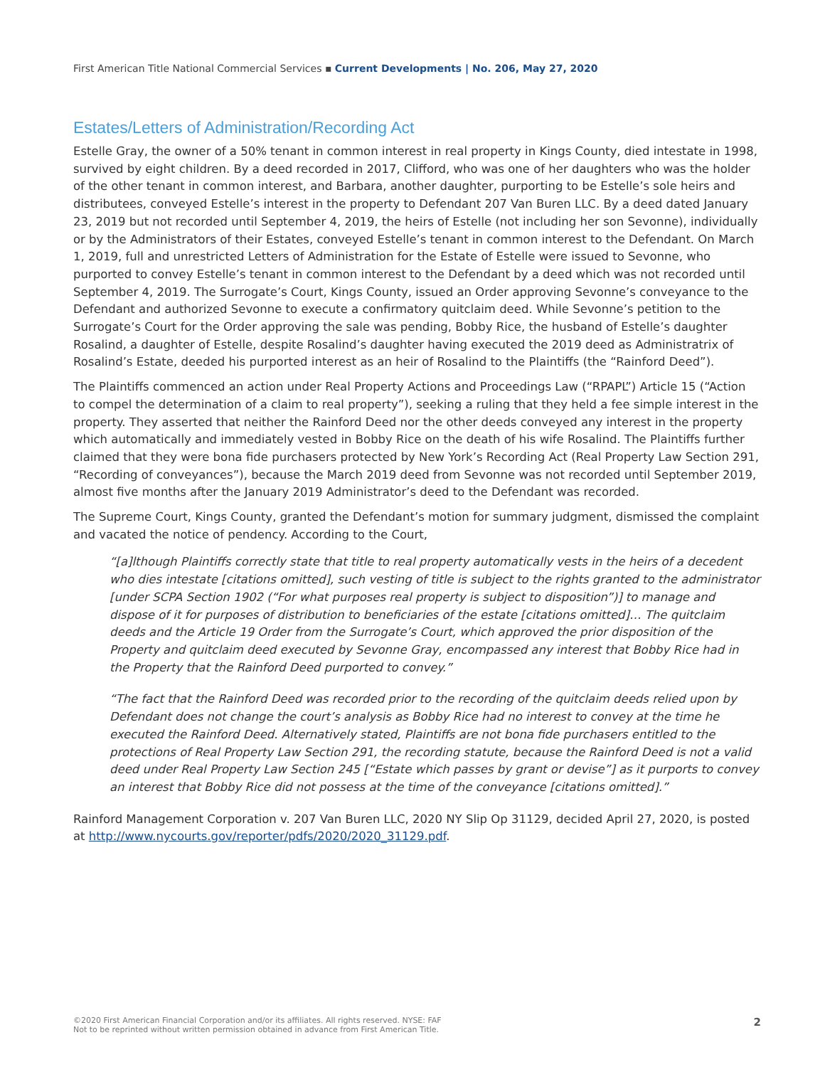First American Title National Commercial Services ▪ Current Developments | No. 206, May 27, 2020
Estates/Letters of Administration/Recording Act
Estelle Gray, the owner of a 50% tenant in common interest in real property in Kings County, died intestate in 1998, survived by eight children. By a deed recorded in 2017, Clifford, who was one of her daughters who was the holder of the other tenant in common interest, and Barbara, another daughter, purporting to be Estelle’s sole heirs and distributees, conveyed Estelle’s interest in the property to Defendant 207 Van Buren LLC. By a deed dated January 23, 2019 but not recorded until September 4, 2019, the heirs of Estelle (not including her son Sevonne), individually or by the Administrators of their Estates, conveyed Estelle’s tenant in common interest to the Defendant. On March 1, 2019, full and unrestricted Letters of Administration for the Estate of Estelle were issued to Sevonne, who purported to convey Estelle’s tenant in common interest to the Defendant by a deed which was not recorded until September 4, 2019. The Surrogate’s Court, Kings County, issued an Order approving Sevonne’s conveyance to the Defendant and authorized Sevonne to execute a confirmatory quitclaim deed. While Sevonne’s petition to the Surrogate’s Court for the Order approving the sale was pending, Bobby Rice, the husband of Estelle’s daughter Rosalind, a daughter of Estelle, despite Rosalind’s daughter having executed the 2019 deed as Administratrix of Rosalind’s Estate, deeded his purported interest as an heir of Rosalind to the Plaintiffs (the “Rainford Deed”).
The Plaintiffs commenced an action under Real Property Actions and Proceedings Law (“RPAPL”) Article 15 (“Action to compel the determination of a claim to real property”), seeking a ruling that they held a fee simple interest in the property. They asserted that neither the Rainford Deed nor the other deeds conveyed any interest in the property which automatically and immediately vested in Bobby Rice on the death of his wife Rosalind. The Plaintiffs further claimed that they were bona fide purchasers protected by New York’s Recording Act (Real Property Law Section 291, “Recording of conveyances”), because the March 2019 deed from Sevonne was not recorded until September 2019, almost five months after the January 2019 Administrator’s deed to the Defendant was recorded.
The Supreme Court, Kings County, granted the Defendant’s motion for summary judgment, dismissed the complaint and vacated the notice of pendency. According to the Court,
“[a]lthough Plaintiffs correctly state that title to real property automatically vests in the heirs of a decedent who dies intestate [citations omitted], such vesting of title is subject to the rights granted to the administrator [under SCPA Section 1902 (“For what purposes real property is subject to disposition”)] to manage and dispose of it for purposes of distribution to beneficiaries of the estate [citations omitted]… The quitclaim deeds and the Article 19 Order from the Surrogate’s Court, which approved the prior disposition of the Property and quitclaim deed executed by Sevonne Gray, encompassed any interest that Bobby Rice had in the Property that the Rainford Deed purported to convey.”
“The fact that the Rainford Deed was recorded prior to the recording of the quitclaim deeds relied upon by Defendant does not change the court’s analysis as Bobby Rice had no interest to convey at the time he executed the Rainford Deed. Alternatively stated, Plaintiffs are not bona fide purchasers entitled to the protections of Real Property Law Section 291, the recording statute, because the Rainford Deed is not a valid deed under Real Property Law Section 245 [“Estate which passes by grant or devise”] as it purports to convey an interest that Bobby Rice did not possess at the time of the conveyance [citations omitted].”
Rainford Management Corporation v. 207 Van Buren LLC, 2020 NY Slip Op 31129, decided April 27, 2020, is posted at http://www.nycourts.gov/reporter/pdfs/2020/2020_31129.pdf.
©2020 First American Financial Corporation and/or its affiliates. All rights reserved. NYSE: FAF
Not to be reprinted without written permission obtained in advance from First American Title.
2